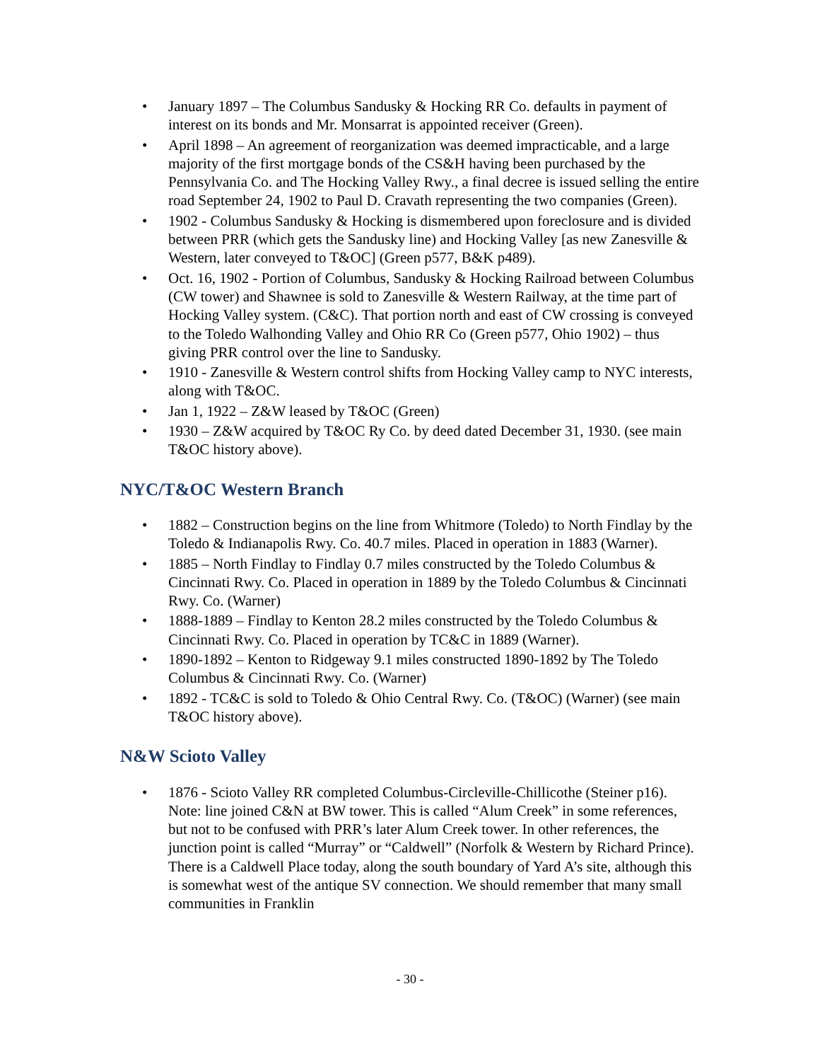• January 1897 – The Columbus Sandusky & Hocking RR Co. defaults in payment of interest on its bonds and Mr. Monsarrat is appointed receiver (Green).
• April 1898 – An agreement of reorganization was deemed impracticable, and a large majority of the first mortgage bonds of the CS&H having been purchased by the Pennsylvania Co. and The Hocking Valley Rwy., a final decree is issued selling the entire road September 24, 1902 to Paul D. Cravath representing the two companies (Green).
• 1902 - Columbus Sandusky & Hocking is dismembered upon foreclosure and is divided between PRR (which gets the Sandusky line) and Hocking Valley [as new Zanesville & Western, later conveyed to T&OC] (Green p577, B&K p489).
• Oct. 16, 1902 - Portion of Columbus, Sandusky & Hocking Railroad between Columbus (CW tower) and Shawnee is sold to Zanesville & Western Railway, at the time part of Hocking Valley system. (C&C). That portion north and east of CW crossing is conveyed to the Toledo Walhonding Valley and Ohio RR Co (Green p577, Ohio 1902) – thus giving PRR control over the line to Sandusky.
• 1910 - Zanesville & Western control shifts from Hocking Valley camp to NYC interests, along with T&OC.
• Jan 1, 1922 – Z&W leased by T&OC (Green)
• 1930 – Z&W acquired by T&OC Ry Co. by deed dated December 31, 1930. (see main T&OC history above).
NYC/T&OC Western Branch
• 1882 – Construction begins on the line from Whitmore (Toledo) to North Findlay by the Toledo & Indianapolis Rwy. Co. 40.7 miles. Placed in operation in 1883 (Warner).
• 1885 – North Findlay to Findlay 0.7 miles constructed by the Toledo Columbus & Cincinnati Rwy. Co. Placed in operation in 1889 by the Toledo Columbus & Cincinnati Rwy. Co. (Warner)
• 1888-1889 – Findlay to Kenton 28.2 miles constructed by the Toledo Columbus & Cincinnati Rwy. Co. Placed in operation by TC&C in 1889 (Warner).
• 1890-1892 – Kenton to Ridgeway 9.1 miles constructed 1890-1892 by The Toledo Columbus & Cincinnati Rwy. Co. (Warner)
• 1892 - TC&C is sold to Toledo & Ohio Central Rwy. Co. (T&OC) (Warner) (see main T&OC history above).
N&W Scioto Valley
• 1876 - Scioto Valley RR completed Columbus-Circleville-Chillicothe (Steiner p16). Note: line joined C&N at BW tower. This is called “Alum Creek” in some references, but not to be confused with PRR’s later Alum Creek tower. In other references, the junction point is called “Murray” or “Caldwell” (Norfolk & Western by Richard Prince). There is a Caldwell Place today, along the south boundary of Yard A’s site, although this is somewhat west of the antique SV connection. We should remember that many small communities in Franklin
- 30 -